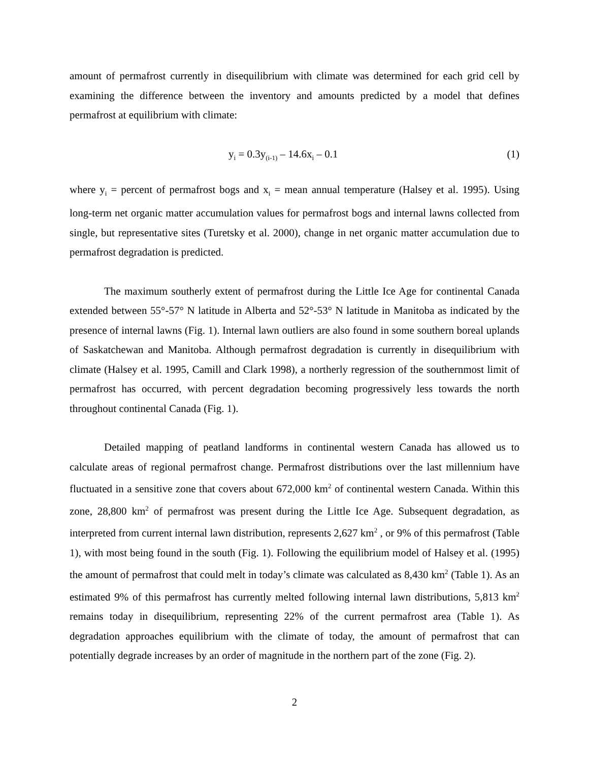amount of permafrost currently in disequilibrium with climate was determined for each grid cell by examining the difference between the inventory and amounts predicted by a model that defines permafrost at equilibrium with climate:
y<sub>i</sub> = 0.3y<sub>(i-1)</sub> – 14.6x<sub>i</sub> – 0.1 (1)
where y<sub>i</sub> = percent of permafrost bogs and x<sub>i</sub> = mean annual temperature (Halsey et al. 1995). Using long-term net organic matter accumulation values for permafrost bogs and internal lawns collected from single, but representative sites (Turetsky et al. 2000), change in net organic matter accumulation due to permafrost degradation is predicted.
The maximum southerly extent of permafrost during the Little Ice Age for continental Canada extended between 55°-57° N latitude in Alberta and 52°-53° N latitude in Manitoba as indicated by the presence of internal lawns (Fig. 1). Internal lawn outliers are also found in some southern boreal uplands of Saskatchewan and Manitoba. Although permafrost degradation is currently in disequilibrium with climate (Halsey et al. 1995, Camill and Clark 1998), a northerly regression of the southernmost limit of permafrost has occurred, with percent degradation becoming progressively less towards the north throughout continental Canada (Fig. 1).
Detailed mapping of peatland landforms in continental western Canada has allowed us to calculate areas of regional permafrost change. Permafrost distributions over the last millennium have fluctuated in a sensitive zone that covers about 672,000 km<sup>2</sup> of continental western Canada. Within this zone, 28,800 km<sup>2</sup> of permafrost was present during the Little Ice Age. Subsequent degradation, as interpreted from current internal lawn distribution, represents 2,627 km<sup>2</sup> , or 9% of this permafrost (Table 1), with most being found in the south (Fig. 1). Following the equilibrium model of Halsey et al. (1995) the amount of permafrost that could melt in today’s climate was calculated as 8,430 km<sup>2</sup> (Table 1). As an estimated 9% of this permafrost has currently melted following internal lawn distributions, 5,813 km<sup>2</sup> remains today in disequilibrium, representing 22% of the current permafrost area (Table 1). As degradation approaches equilibrium with the climate of today, the amount of permafrost that can potentially degrade increases by an order of magnitude in the northern part of the zone (Fig. 2).
2